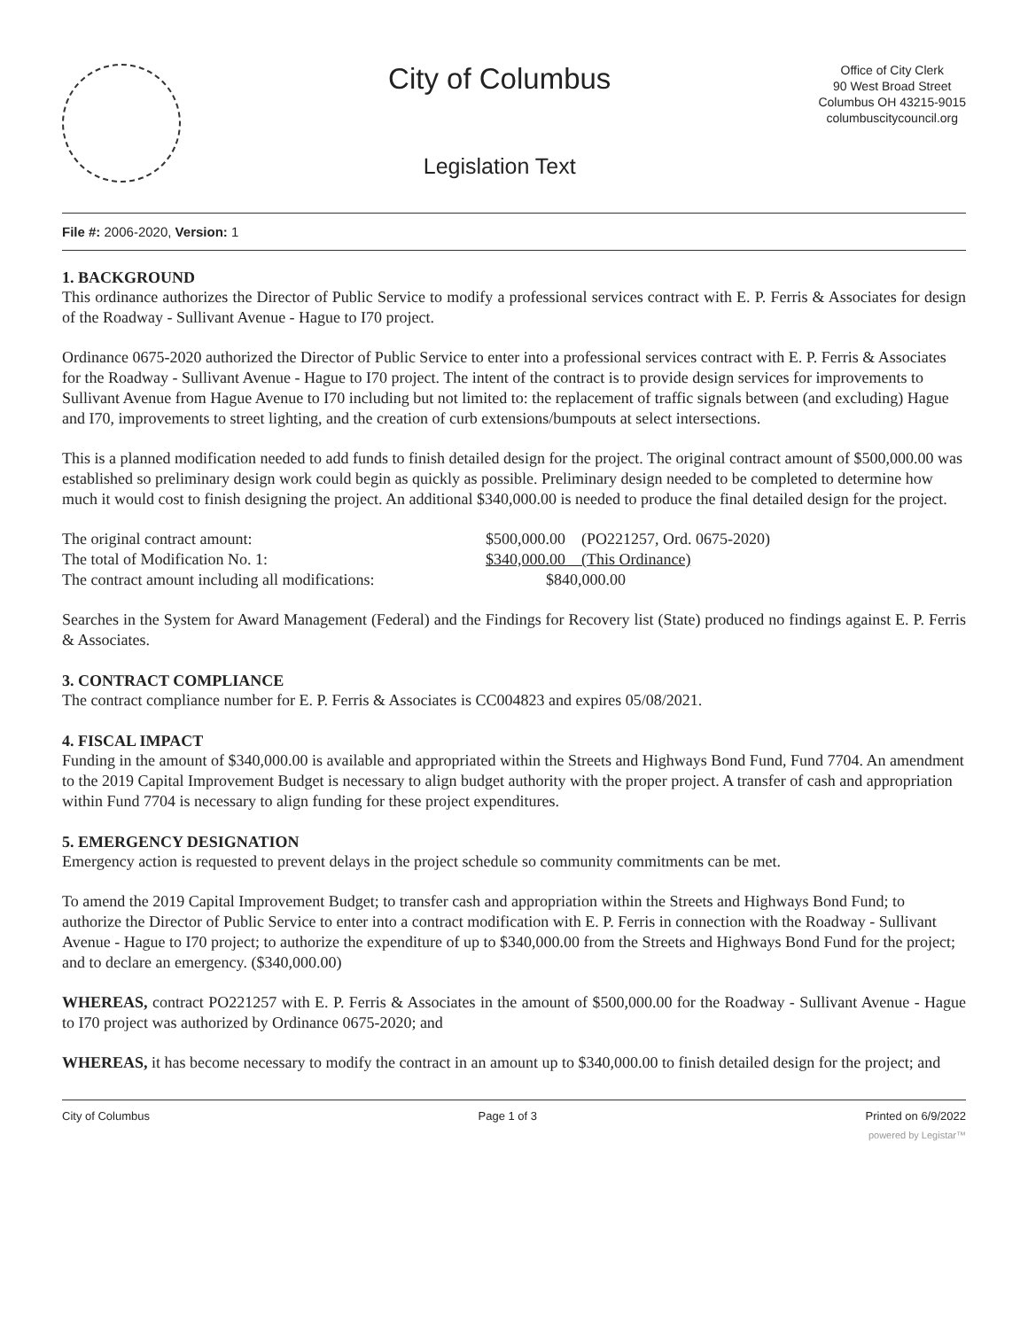City of Columbus
Legislation Text
Office of City Clerk
90 West Broad Street
Columbus OH 43215-9015
columbuscitycouncil.org
File #: 2006-2020, Version: 1
1. BACKGROUND
This ordinance authorizes the Director of Public Service to modify a professional services contract with E. P. Ferris & Associates for design of the Roadway - Sullivant Avenue - Hague to I70 project.
Ordinance 0675-2020 authorized the Director of Public Service to enter into a professional services contract with E. P. Ferris & Associates for the Roadway - Sullivant Avenue - Hague to I70 project. The intent of the contract is to provide design services for improvements to Sullivant Avenue from Hague Avenue to I70 including but not limited to: the replacement of traffic signals between (and excluding) Hague and I70, improvements to street lighting, and the creation of curb extensions/bumpouts at select intersections.
This is a planned modification needed to add funds to finish detailed design for the project. The original contract amount of $500,000.00 was established so preliminary design work could begin as quickly as possible. Preliminary design needed to be completed to determine how much it would cost to finish designing the project. An additional $340,000.00 is needed to produce the final detailed design for the project.
| The original contract amount: | $500,000.00 (PO221257, Ord. 0675-2020) |
| The total of Modification No. 1: | $340,000.00 (This Ordinance) |
| The contract amount including all modifications: | $840,000.00 |
Searches in the System for Award Management (Federal) and the Findings for Recovery list (State) produced no findings against E. P. Ferris & Associates.
3. CONTRACT COMPLIANCE
The contract compliance number for E. P. Ferris & Associates is CC004823 and expires 05/08/2021.
4. FISCAL IMPACT
Funding in the amount of $340,000.00 is available and appropriated within the Streets and Highways Bond Fund, Fund 7704. An amendment to the 2019 Capital Improvement Budget is necessary to align budget authority with the proper project. A transfer of cash and appropriation within Fund 7704 is necessary to align funding for these project expenditures.
5. EMERGENCY DESIGNATION
Emergency action is requested to prevent delays in the project schedule so community commitments can be met.
To amend the 2019 Capital Improvement Budget; to transfer cash and appropriation within the Streets and Highways Bond Fund; to authorize the Director of Public Service to enter into a contract modification with E. P. Ferris in connection with the Roadway - Sullivant Avenue - Hague to I70 project; to authorize the expenditure of up to $340,000.00 from the Streets and Highways Bond Fund for the project; and to declare an emergency. ($340,000.00)
WHEREAS, contract PO221257 with E. P. Ferris & Associates in the amount of $500,000.00 for the Roadway - Sullivant Avenue - Hague to I70 project was authorized by Ordinance 0675-2020; and
WHEREAS, it has become necessary to modify the contract in an amount up to $340,000.00 to finish detailed design for the project; and
City of Columbus Page 1 of 3 Printed on 6/9/2022
powered by Legistar™